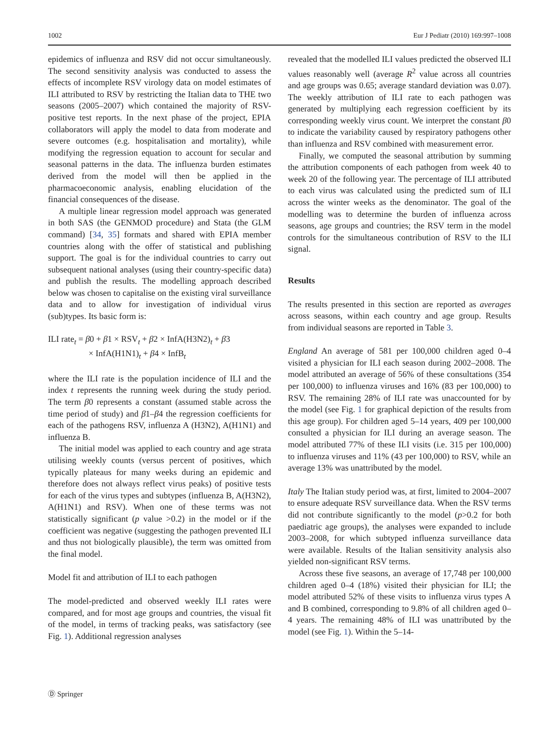1002 Eur J Pediatr (2010) 169:997–1008
epidemics of influenza and RSV did not occur simultaneously. The second sensitivity analysis was conducted to assess the effects of incomplete RSV virology data on model estimates of ILI attributed to RSV by restricting the Italian data to THE two seasons (2005–2007) which contained the majority of RSV-positive test reports. In the next phase of the project, EPIA collaborators will apply the model to data from moderate and severe outcomes (e.g. hospitalisation and mortality), while modifying the regression equation to account for secular and seasonal patterns in the data. The influenza burden estimates derived from the model will then be applied in the pharmacoeconomic analysis, enabling elucidation of the financial consequences of the disease.
A multiple linear regression model approach was generated in both SAS (the GENMOD procedure) and Stata (the GLM command) [34, 35] formats and shared with EPIA member countries along with the offer of statistical and publishing support. The goal is for the individual countries to carry out subsequent national analyses (using their country-specific data) and publish the results. The modelling approach described below was chosen to capitalise on the existing viral surveillance data and to allow for investigation of individual virus (sub)types. Its basic form is:
ILI rate<sub>t</sub> = β0 + β1 × RSV<sub>t</sub> + β2 × InfA(H3N2)<sub>t</sub> + β3
× InfA(H1N1)<sub>t</sub> + β4 × InfB<sub>t</sub>
where the ILI rate is the population incidence of ILI and the index t represents the running week during the study period. The term β0 represents a constant (assumed stable across the time period of study) and β1–β4 the regression coefficients for each of the pathogens RSV, influenza A (H3N2), A(H1N1) and influenza B.
The initial model was applied to each country and age strata utilising weekly counts (versus percent of positives, which typically plateaus for many weeks during an epidemic and therefore does not always reflect virus peaks) of positive tests for each of the virus types and subtypes (influenza B, A(H3N2), A(H1N1) and RSV). When one of these terms was not statistically significant (p value >0.2) in the model or if the coefficient was negative (suggesting the pathogen prevented ILI and thus not biologically plausible), the term was omitted from the final model.
Model fit and attribution of ILI to each pathogen
The model-predicted and observed weekly ILI rates were compared, and for most age groups and countries, the visual fit of the model, in terms of tracking peaks, was satisfactory (see Fig. 1). Additional regression analyses
revealed that the modelled ILI values predicted the observed ILI values reasonably well (average R<sup>2</sup> value across all countries and age groups was 0.65; average standard deviation was 0.07). The weekly attribution of ILI rate to each pathogen was generated by multiplying each regression coefficient by its corresponding weekly virus count. We interpret the constant β0 to indicate the variability caused by respiratory pathogens other than influenza and RSV combined with measurement error.
Finally, we computed the seasonal attribution by summing the attribution components of each pathogen from week 40 to week 20 of the following year. The percentage of ILI attributed to each virus was calculated using the predicted sum of ILI across the winter weeks as the denominator. The goal of the modelling was to determine the burden of influenza across seasons, age groups and countries; the RSV term in the model controls for the simultaneous contribution of RSV to the ILI signal.
Results
The results presented in this section are reported as averages across seasons, within each country and age group. Results from individual seasons are reported in Table 3.
England An average of 581 per 100,000 children aged 0–4 visited a physician for ILI each season during 2002–2008. The model attributed an average of 56% of these consultations (354 per 100,000) to influenza viruses and 16% (83 per 100,000) to RSV. The remaining 28% of ILI rate was unaccounted for by the model (see Fig. 1 for graphical depiction of the results from this age group). For children aged 5–14 years, 409 per 100,000 consulted a physician for ILI during an average season. The model attributed 77% of these ILI visits (i.e. 315 per 100,000) to influenza viruses and 11% (43 per 100,000) to RSV, while an average 13% was unattributed by the model.
Italy The Italian study period was, at first, limited to 2004–2007 to ensure adequate RSV surveillance data. When the RSV terms did not contribute significantly to the model (p>0.2 for both paediatric age groups), the analyses were expanded to include 2003–2008, for which subtyped influenza surveillance data were available. Results of the Italian sensitivity analysis also yielded non-significant RSV terms.
Across these five seasons, an average of 17,748 per 100,000 children aged 0–4 (18%) visited their physician for ILI; the model attributed 52% of these visits to influenza virus types A and B combined, corresponding to 9.8% of all children aged 0–4 years. The remaining 48% of ILI was unattributed by the model (see Fig. 1). Within the 5–14-
Ⓓ Springer